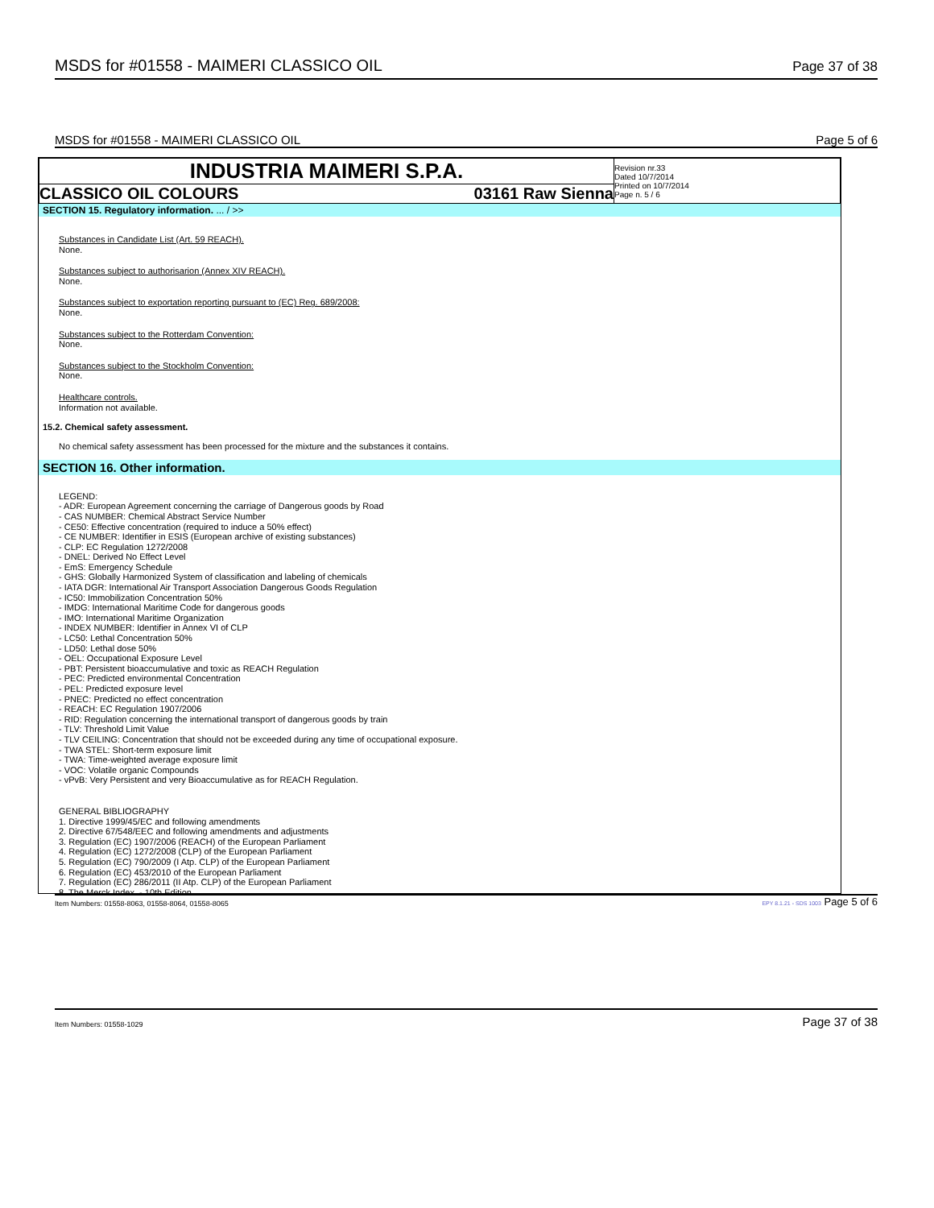MSDS for #01558 - MAIMERI CLASSICO OIL Page 37 of 38
MSDS for #01558 - MAIMERI CLASSICO OIL Page 5 of 6
| INDUSTRIA MAIMERI S.P.A. | | Revision nr.33 Dated 10/7/2014 Printed on 10/7/2014 Page n. 5 / 6 |
| CLASSICO OIL COLOURS | 03161 Raw Sienna | |
SECTION 15. Regulatory information. ... / >>
Substances in Candidate List (Art. 59 REACH).
None.
Substances subject to authorisarion (Annex XIV REACH).
None.
Substances subject to exportation reporting pursuant to (EC) Reg. 689/2008:
None.
Substances subject to the Rotterdam Convention:
None.
Substances subject to the Stockholm Convention:
None.
Healthcare controls.
Information not available.
15.2. Chemical safety assessment.
No chemical safety assessment has been processed for the mixture and the substances it contains.
SECTION 16. Other information.
LEGEND:
- ADR: European Agreement concerning the carriage of Dangerous goods by Road
- CAS NUMBER: Chemical Abstract Service Number
- CE50: Effective concentration (required to induce a 50% effect)
- CE NUMBER: Identifier in ESIS (European archive of existing substances)
- CLP: EC Regulation 1272/2008
- DNEL: Derived No Effect Level
- EmS: Emergency Schedule
- GHS: Globally Harmonized System of classification and labeling of chemicals
- IATA DGR: International Air Transport Association Dangerous Goods Regulation
- IC50: Immobilization Concentration 50%
- IMDG: International Maritime Code for dangerous goods
- IMO: International Maritime Organization
- INDEX NUMBER: Identifier in Annex VI of CLP
- LC50: Lethal Concentration 50%
- LD50: Lethal dose 50%
- OEL: Occupational Exposure Level
- PBT: Persistent bioaccumulative and toxic as REACH Regulation
- PEC: Predicted environmental Concentration
- PEL: Predicted exposure level
- PNEC: Predicted no effect concentration
- REACH: EC Regulation 1907/2006
- RID: Regulation concerning the international transport of dangerous goods by train
- TLV: Threshold Limit Value
- TLV CEILING: Concentration that should not be exceeded during any time of occupational exposure.
- TWA STEL: Short-term exposure limit
- TWA: Time-weighted average exposure limit
- VOC: Volatile organic Compounds
- vPvB: Very Persistent and very Bioaccumulative as for REACH Regulation.
GENERAL BIBLIOGRAPHY
1. Directive 1999/45/EC and following amendments
2. Directive 67/548/EEC and following amendments and adjustments
3. Regulation (EC) 1907/2006 (REACH) of the European Parliament
4. Regulation (EC) 1272/2008 (CLP) of the European Parliament
5. Regulation (EC) 790/2009 (I Atp. CLP) of the European Parliament
6. Regulation (EC) 453/2010 of the European Parliament
7. Regulation (EC) 286/2011 (II Atp. CLP) of the European Parliament
8. The Merck Index. - 10th Edition
Item Numbers: 01558-8063, 01558-8064, 01558-8065 EPY 8.1.21 - SDS 1003 Page 5 of 6
Item Numbers: 01558-1029 Page 37 of 38